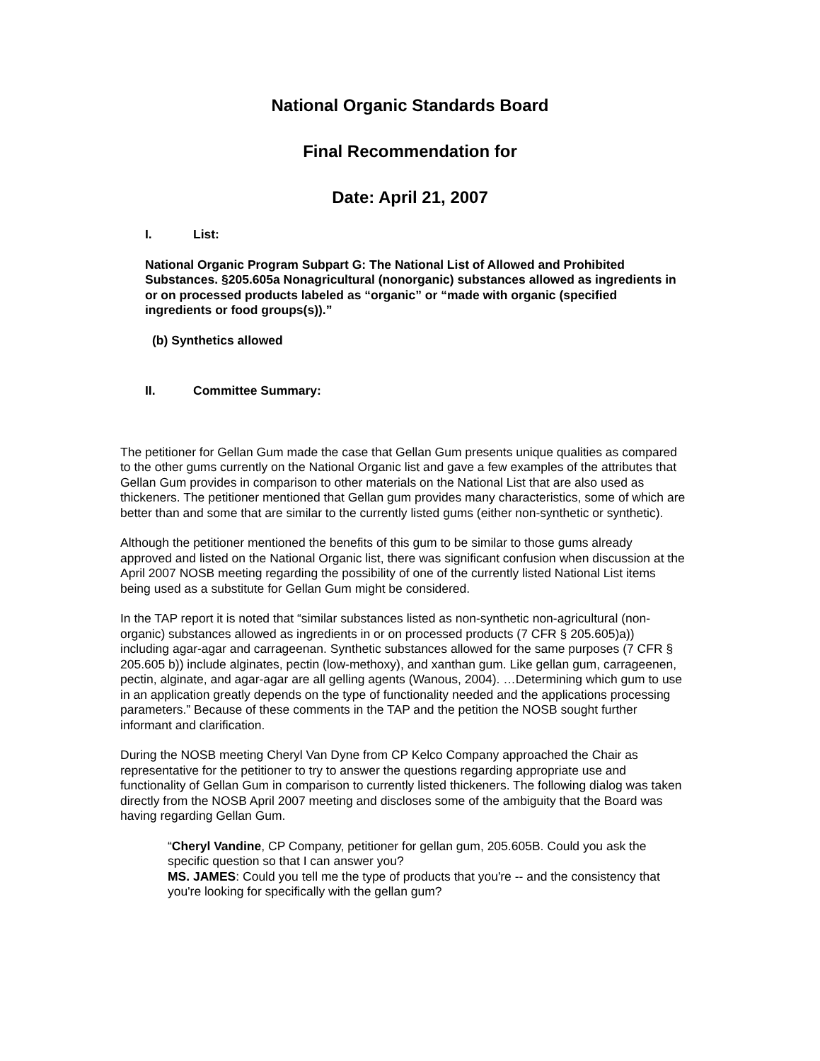National Organic Standards Board
Final Recommendation for
Date: April 21, 2007
I. List:
National Organic Program Subpart G: The National List of Allowed and Prohibited Substances. §205.605a Nonagricultural (nonorganic) substances allowed as ingredients in or on processed products labeled as “organic” or “made with organic (specified ingredients or food groups(s)).”
(b) Synthetics allowed
II. Committee Summary:
The petitioner for Gellan Gum made the case that Gellan Gum presents unique qualities as compared to the other gums currently on the National Organic list and gave a few examples of the attributes that Gellan Gum provides in comparison to other materials on the National List that are also used as thickeners. The petitioner mentioned that Gellan gum provides many characteristics, some of which are better than and some that are similar to the currently listed gums (either non-synthetic or synthetic).
Although the petitioner mentioned the benefits of this gum to be similar to those gums already approved and listed on the National Organic list, there was significant confusion when discussion at the April 2007 NOSB meeting regarding the possibility of one of the currently listed National List items being used as a substitute for Gellan Gum might be considered.
In the TAP report it is noted that “similar substances listed as non-synthetic non-agricultural (non-organic) substances allowed as ingredients in or on processed products (7 CFR § 205.605)a)) including agar-agar and carrageenan. Synthetic substances allowed for the same purposes (7 CFR § 205.605 b)) include alginates, pectin (low-methoxy), and xanthan gum. Like gellan gum, carrageenen, pectin, alginate, and agar-agar are all gelling agents (Wanous, 2004). …Determining which gum to use in an application greatly depends on the type of functionality needed and the applications processing parameters.” Because of these comments in the TAP and the petition the NOSB sought further informant and clarification.
During the NOSB meeting Cheryl Van Dyne from CP Kelco Company approached the Chair as representative for the petitioner to try to answer the questions regarding appropriate use and functionality of Gellan Gum in comparison to currently listed thickeners. The following dialog was taken directly from the NOSB April 2007 meeting and discloses some of the ambiguity that the Board was having regarding Gellan Gum.
“Cheryl Vandine, CP Company, petitioner for gellan gum, 205.605B. Could you ask the specific question so that I can answer you?
MS. JAMES: Could you tell me the type of products that you're -- and the consistency that you're looking for specifically with the gellan gum?